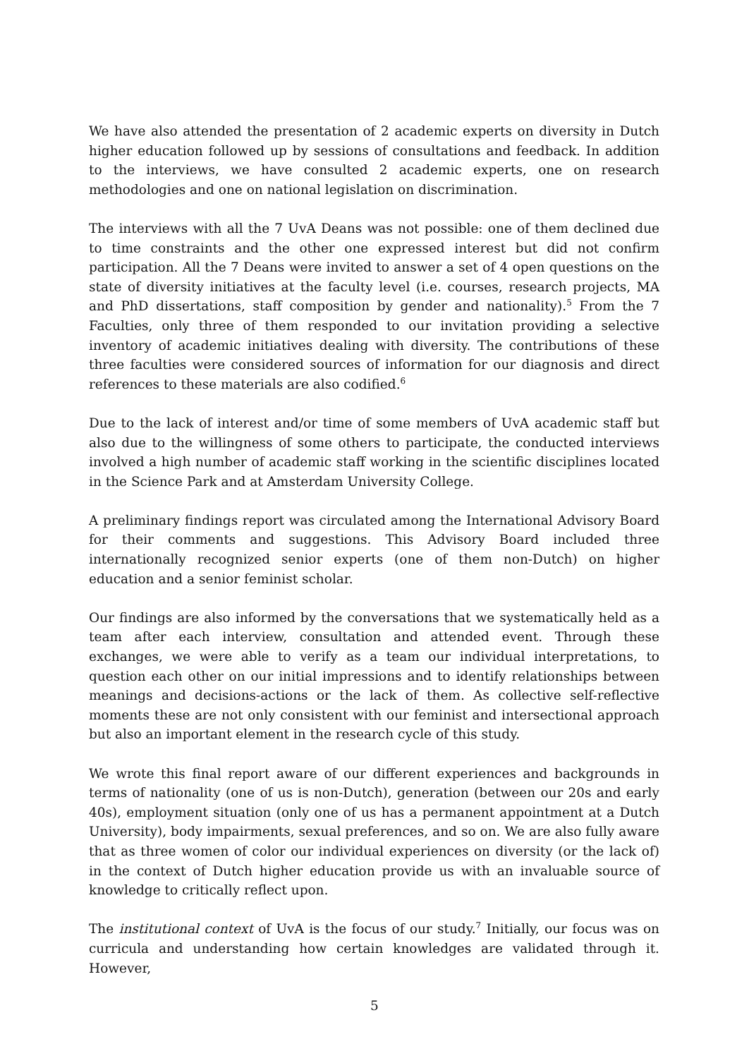We have also attended the presentation of 2 academic experts on diversity in Dutch higher education followed up by sessions of consultations and feedback. In addition to the interviews, we have consulted 2 academic experts, one on research methodologies and one on national legislation on discrimination.
The interviews with all the 7 UvA Deans was not possible: one of them declined due to time constraints and the other one expressed interest but did not confirm participation. All the 7 Deans were invited to answer a set of 4 open questions on the state of diversity initiatives at the faculty level (i.e. courses, research projects, MA and PhD dissertations, staff composition by gender and nationality).<sup>5</sup> From the 7 Faculties, only three of them responded to our invitation providing a selective inventory of academic initiatives dealing with diversity. The contributions of these three faculties were considered sources of information for our diagnosis and direct references to these materials are also codified.<sup>6</sup>
Due to the lack of interest and/or time of some members of UvA academic staff but also due to the willingness of some others to participate, the conducted interviews involved a high number of academic staff working in the scientific disciplines located in the Science Park and at Amsterdam University College.
A preliminary findings report was circulated among the International Advisory Board for their comments and suggestions. This Advisory Board included three internationally recognized senior experts (one of them non-Dutch) on higher education and a senior feminist scholar.
Our findings are also informed by the conversations that we systematically held as a team after each interview, consultation and attended event. Through these exchanges, we were able to verify as a team our individual interpretations, to question each other on our initial impressions and to identify relationships between meanings and decisions-actions or the lack of them. As collective self-reflective moments these are not only consistent with our feminist and intersectional approach but also an important element in the research cycle of this study.
We wrote this final report aware of our different experiences and backgrounds in terms of nationality (one of us is non-Dutch), generation (between our 20s and early 40s), employment situation (only one of us has a permanent appointment at a Dutch University), body impairments, sexual preferences, and so on. We are also fully aware that as three women of color our individual experiences on diversity (or the lack of) in the context of Dutch higher education provide us with an invaluable source of knowledge to critically reflect upon.
The institutional context of UvA is the focus of our study.<sup>7</sup> Initially, our focus was on curricula and understanding how certain knowledges are validated through it. However,
5